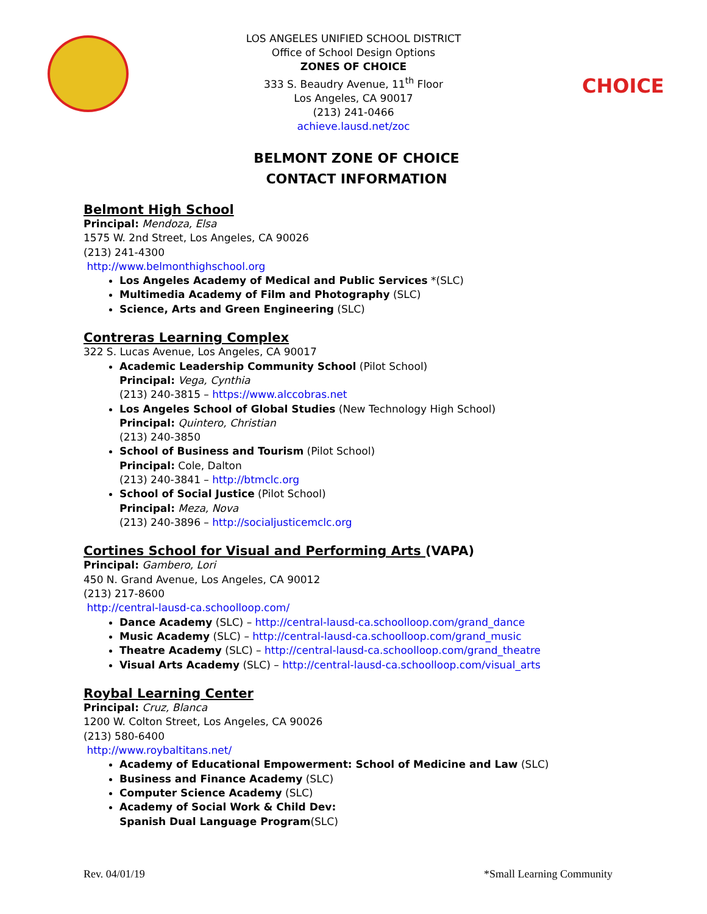CHOICE
LOS ANGELES UNIFIED SCHOOL DISTRICT
Office of School Design Options
ZONES OF CHOICE
333 S. Beaudry Avenue, 11<sup>th</sup> Floor
Los Angeles, CA 90017
(213) 241-0466
achieve.lausd.net/zoc
BELMONT ZONE OF CHOICE
CONTACT INFORMATION
Belmont High School
Principal: Mendoza, Elsa
1575 W. 2nd Street, Los Angeles, CA 90026
(213) 241-4300
http://www.belmonthighschool.org
Los Angeles Academy of Medical and Public Services *(SLC)
Multimedia Academy of Film and Photography (SLC)
Science, Arts and Green Engineering (SLC)
Contreras Learning Complex
322 S. Lucas Avenue, Los Angeles, CA 90017
Academic Leadership Community School (Pilot School)
Principal: Vega, Cynthia
(213) 240-3815 – https://www.alccobras.net
Los Angeles School of Global Studies (New Technology High School)
Principal: Quintero, Christian
(213) 240-3850
School of Business and Tourism (Pilot School)
Principal: Cole, Dalton
(213) 240-3841 – http://btmclc.org
School of Social Justice (Pilot School)
Principal: Meza, Nova
(213) 240-3896 – http://socialjusticemclc.org
Cortines School for Visual and Performing Arts (VAPA)
Principal: Gambero, Lori
450 N. Grand Avenue, Los Angeles, CA 90012
(213) 217-8600
http://central-lausd-ca.schoolloop.com/
Dance Academy (SLC) – http://central-lausd-ca.schoolloop.com/grand_dance
Music Academy (SLC) – http://central-lausd-ca.schoolloop.com/grand_music
Theatre Academy (SLC) – http://central-lausd-ca.schoolloop.com/grand_theatre
Visual Arts Academy (SLC) – http://central-lausd-ca.schoolloop.com/visual_arts
Roybal Learning Center
Principal: Cruz, Blanca
1200 W. Colton Street, Los Angeles, CA 90026
(213) 580-6400
http://www.roybaltitans.net/
Academy of Educational Empowerment: School of Medicine and Law (SLC)
Business and Finance Academy (SLC)
Computer Science Academy (SLC)
Academy of Social Work & Child Dev:
Spanish Dual Language Program(SLC)
Rev. 04/01/19 *Small Learning Community